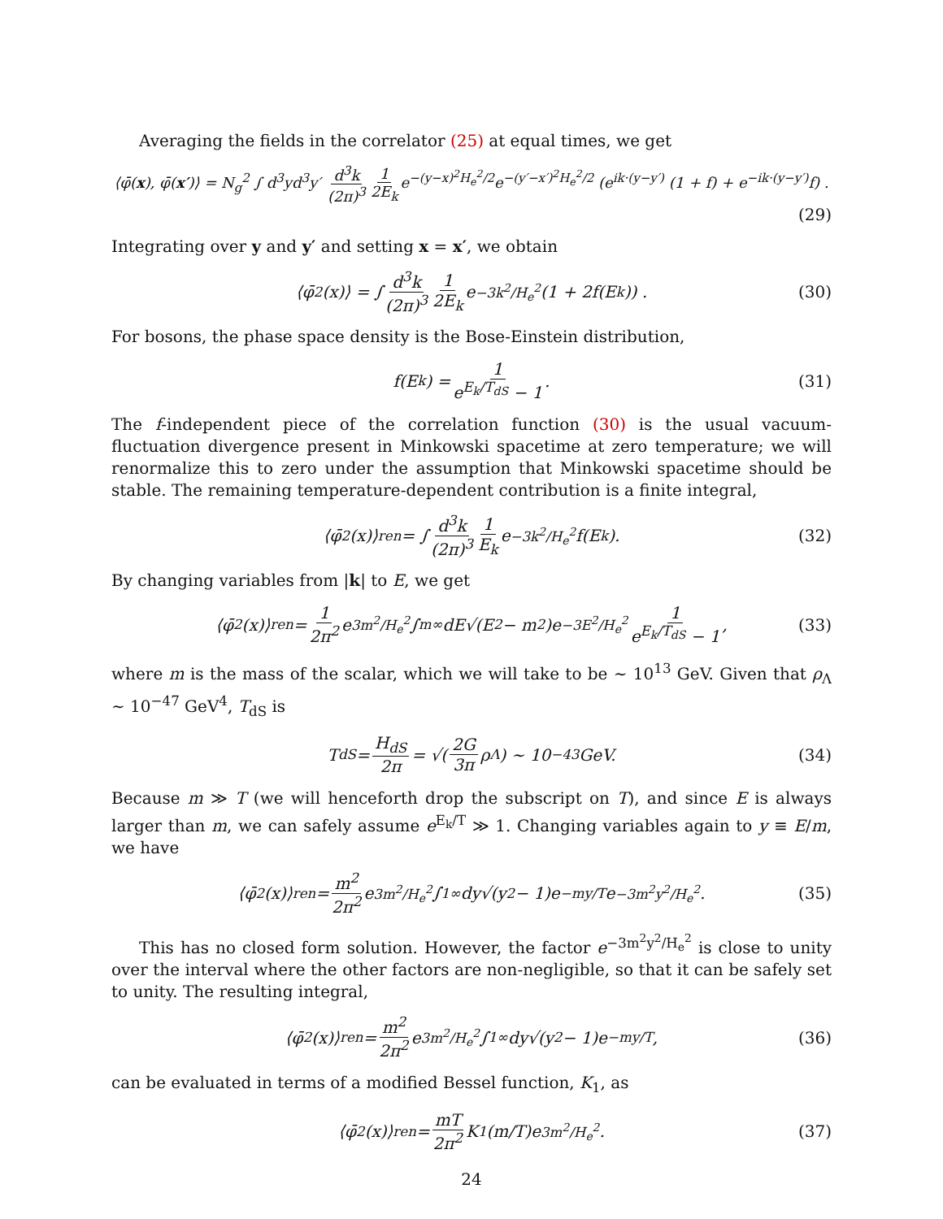Averaging the fields in the correlator (25) at equal times, we get
⟨φ̄(x), φ̄(x′)⟩ = N<sub>g</sub><sup>2</sup> ∫ d<sup>3</sup>yd<sup>3</sup>y′ d<sup>3</sup>k (2π)<sup>3</sup> 1 2E<sub>k</sub> e<sup>−(y−x)<sup>2</sup>H<sub>e</sub><sup>2</sup>/2</sup>e<sup>−(y′−x′)<sup>2</sup>H<sub>e</sub><sup>2</sup>/2</sup> (e<sup>ik·(y−y′)</sup> (1 + f) + e<sup>−ik·(y−y′)</sup>f) .
(29)
Integrating over y and y′ and setting x = x′, we obtain
⟨φ̄<sup>2</sup>(x)⟩ = ∫ d<sup>3</sup>k (2π)<sup>3</sup> 1 2E<sub>k</sub> e<sup>−3k<sup>2</sup>/H<sub>e</sub><sup>2</sup></sup> (1 + 2f(E<sub>k</sub>)) . (30)
For bosons, the phase space density is the Bose-Einstein distribution,
f(E<sub>k</sub>) = 1 e<sup>E<sub>k</sub>/T<sub>dS</sub></sup> − 1. (31)
The f-independent piece of the correlation function (30) is the usual vacuum-fluctuation divergence present in Minkowski spacetime at zero temperature; we will renormalize this to zero under the assumption that Minkowski spacetime should be stable. The remaining temperature-dependent contribution is a finite integral,
⟨φ̄<sup>2</sup>(x)⟩<sub>ren</sub> = ∫ d<sup>3</sup>k (2π)<sup>3</sup> 1 E<sub>k</sub> e<sup>−3k<sup>2</sup>/H<sub>e</sub><sup>2</sup></sup>f(E<sub>k</sub>). (32)
By changing variables from |k| to E, we get
⟨φ̄<sup>2</sup>(x)⟩<sub>ren</sub> = 1 2π<sup>2</sup> e<sup>3m<sup>2</sup>/H<sub>e</sub><sup>2</sup></sup> ∫<sub>m</sub><sup>∞</sup> dE√(E<sup>2</sup> − m<sup>2</sup>)e<sup>−3E<sup>2</sup>/H<sub>e</sub><sup>2</sup></sup> 1 e<sup>E<sub>k</sub>/T<sub>dS</sub></sup> − 1, (33)
where m is the mass of the scalar, which we will take to be ∼ 10<sup>13</sup> GeV. Given that ρ<sub>Λ</sub> ∼ 10<sup>−47</sup> GeV<sup>4</sup>, T<sub>dS</sub> is
T<sub>dS</sub> = H<sub>dS</sub> 2π = √(2G 3π ρ<sub>Λ</sub>) ∼ 10<sup>−43</sup> GeV. (34)
Because m ≫ T (we will henceforth drop the subscript on T), and since E is always larger than m, we can safely assume e<sup>E<sub>k</sub>/T</sup> ≫ 1. Changing variables again to y ≡ E/m, we have
⟨φ̄<sup>2</sup>(x)⟩<sub>ren</sub> = m<sup>2</sup> 2π<sup>2</sup> e<sup>3m<sup>2</sup>/H<sub>e</sub><sup>2</sup></sup> ∫<sub>1</sub><sup>∞</sup> dy√(y<sup>2</sup> − 1)e<sup>−my/T</sup>e<sup>−3m<sup>2</sup>y<sup>2</sup>/H<sub>e</sub><sup>2</sup></sup>. (35)
This has no closed form solution. However, the factor e<sup>−3m<sup>2</sup>y<sup>2</sup>/H<sub>e</sub><sup>2</sup></sup> is close to unity over the interval where the other factors are non-negligible, so that it can be safely set to unity. The resulting integral,
⟨φ̄<sup>2</sup>(x)⟩<sub>ren</sub> = m<sup>2</sup> 2π<sup>2</sup> e<sup>3m<sup>2</sup>/H<sub>e</sub><sup>2</sup></sup> ∫<sub>1</sub><sup>∞</sup> dy√(y<sup>2</sup> − 1)e<sup>−my/T</sup>, (36)
can be evaluated in terms of a modified Bessel function, K<sub>1</sub>, as
⟨φ̄<sup>2</sup>(x)⟩<sub>ren</sub> = mT 2π<sup>2</sup> K<sub>1</sub>(m/T)e<sup>3m<sup>2</sup>/H<sub>e</sub><sup>2</sup></sup>. (37)
24